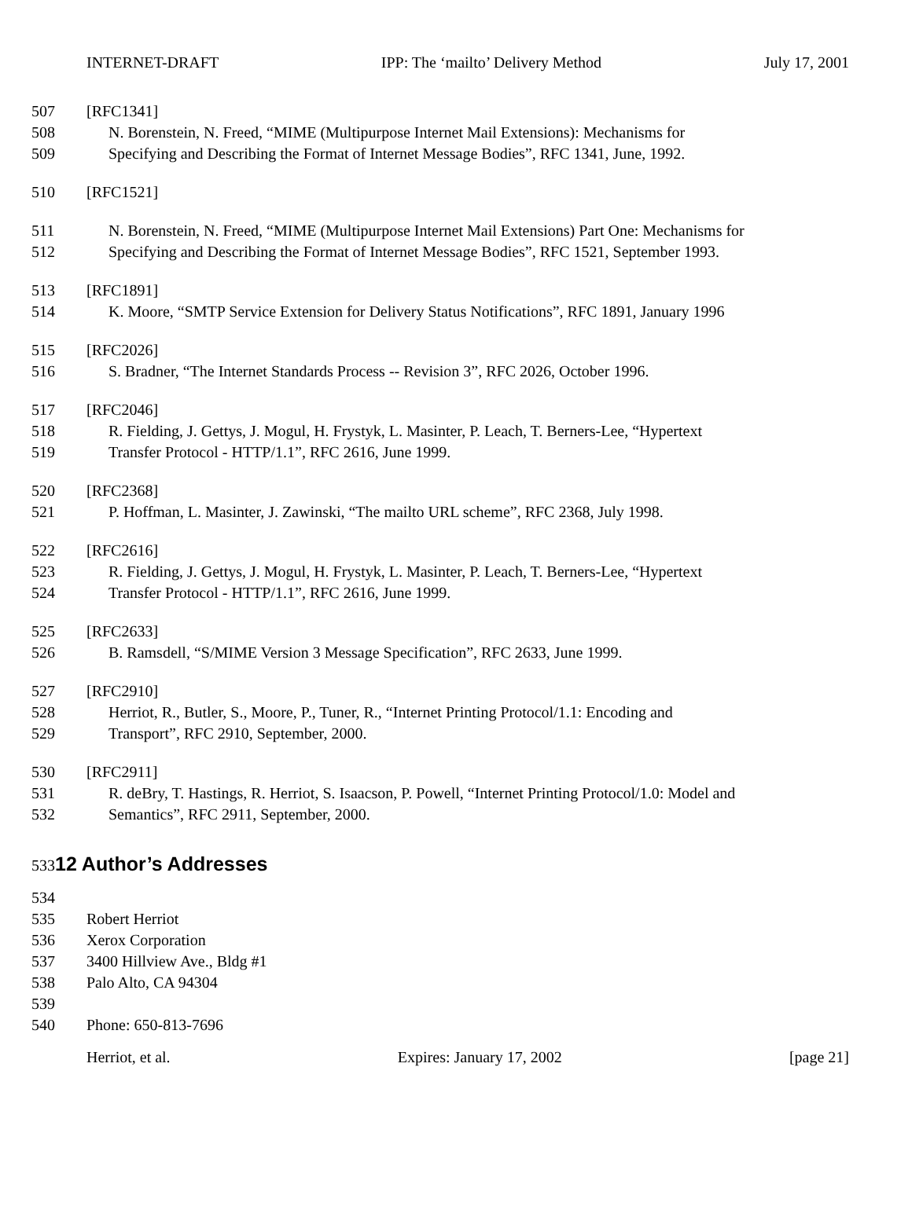INTERNET-DRAFT IPP: The ‘mailto’ Delivery Method July 17, 2001
507 [RFC1341]
508 N. Borenstein, N. Freed, “MIME (Multipurpose Internet Mail Extensions): Mechanisms for
509 Specifying and Describing the Format of Internet Message Bodies”, RFC 1341, June, 1992.
510 [RFC1521]
511 N. Borenstein, N. Freed, “MIME (Multipurpose Internet Mail Extensions) Part One: Mechanisms for
512 Specifying and Describing the Format of Internet Message Bodies”, RFC 1521, September 1993.
513 [RFC1891]
514 K. Moore, “SMTP Service Extension for Delivery Status Notifications”, RFC 1891, January 1996
515 [RFC2026]
516 S. Bradner, “The Internet Standards Process -- Revision 3”, RFC 2026, October 1996.
517 [RFC2046]
518 R. Fielding, J. Gettys, J. Mogul, H. Frystyk, L. Masinter, P. Leach, T. Berners-Lee, “Hypertext
519 Transfer Protocol - HTTP/1.1”, RFC 2616, June 1999.
520 [RFC2368]
521 P. Hoffman, L. Masinter, J. Zawinski, “The mailto URL scheme”, RFC 2368, July 1998.
522 [RFC2616]
523 R. Fielding, J. Gettys, J. Mogul, H. Frystyk, L. Masinter, P. Leach, T. Berners-Lee, “Hypertext
524 Transfer Protocol - HTTP/1.1”, RFC 2616, June 1999.
525 [RFC2633]
526 B. Ramsdell, “S/MIME Version 3 Message Specification”, RFC 2633, June 1999.
527 [RFC2910]
528 Herriot, R., Butler, S., Moore, P., Tuner, R., “Internet Printing Protocol/1.1: Encoding and
529 Transport”, RFC 2910, September, 2000.
530 [RFC2911]
531 R. deBry, T. Hastings, R. Herriot, S. Isaacson, P. Powell, “Internet Printing Protocol/1.0: Model and
532 Semantics”, RFC 2911, September, 2000.
533
12 Author’s Addresses
534
535 Robert Herriot
536 Xerox Corporation
537 3400 Hillview Ave., Bldg #1
538 Palo Alto, CA 94304
539
540 Phone: 650-813-7696
Herriot, et al. Expires: January 17, 2002 [page 21]